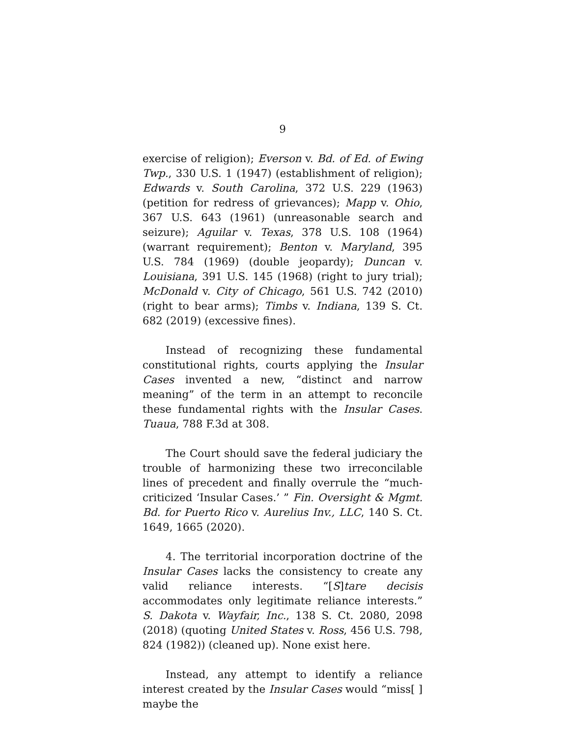9
exercise of religion); Everson v. Bd. of Ed. of Ewing Twp., 330 U.S. 1 (1947) (establishment of religion); Edwards v. South Carolina, 372 U.S. 229 (1963) (petition for redress of grievances); Mapp v. Ohio, 367 U.S. 643 (1961) (unreasonable search and seizure); Aguilar v. Texas, 378 U.S. 108 (1964) (warrant requirement); Benton v. Maryland, 395 U.S. 784 (1969) (double jeopardy); Duncan v. Louisiana, 391 U.S. 145 (1968) (right to jury trial); McDonald v. City of Chicago, 561 U.S. 742 (2010) (right to bear arms); Timbs v. Indiana, 139 S. Ct. 682 (2019) (excessive fines).
Instead of recognizing these fundamental constitutional rights, courts applying the Insular Cases invented a new, “distinct and narrow meaning” of the term in an attempt to reconcile these fundamental rights with the Insular Cases. Tuaua, 788 F.3d at 308.
The Court should save the federal judiciary the trouble of harmonizing these two irreconcilable lines of precedent and finally overrule the “much-criticized ‘Insular Cases.’ ” Fin. Oversight & Mgmt. Bd. for Puerto Rico v. Aurelius Inv., LLC, 140 S. Ct. 1649, 1665 (2020).
4. The territorial incorporation doctrine of the Insular Cases lacks the consistency to create any valid reliance interests. “[S]tare decisis accommodates only legitimate reliance interests.” S. Dakota v. Wayfair, Inc., 138 S. Ct. 2080, 2098 (2018) (quoting United States v. Ross, 456 U.S. 798, 824 (1982)) (cleaned up). None exist here.
Instead, any attempt to identify a reliance interest created by the Insular Cases would “miss[ ] maybe the